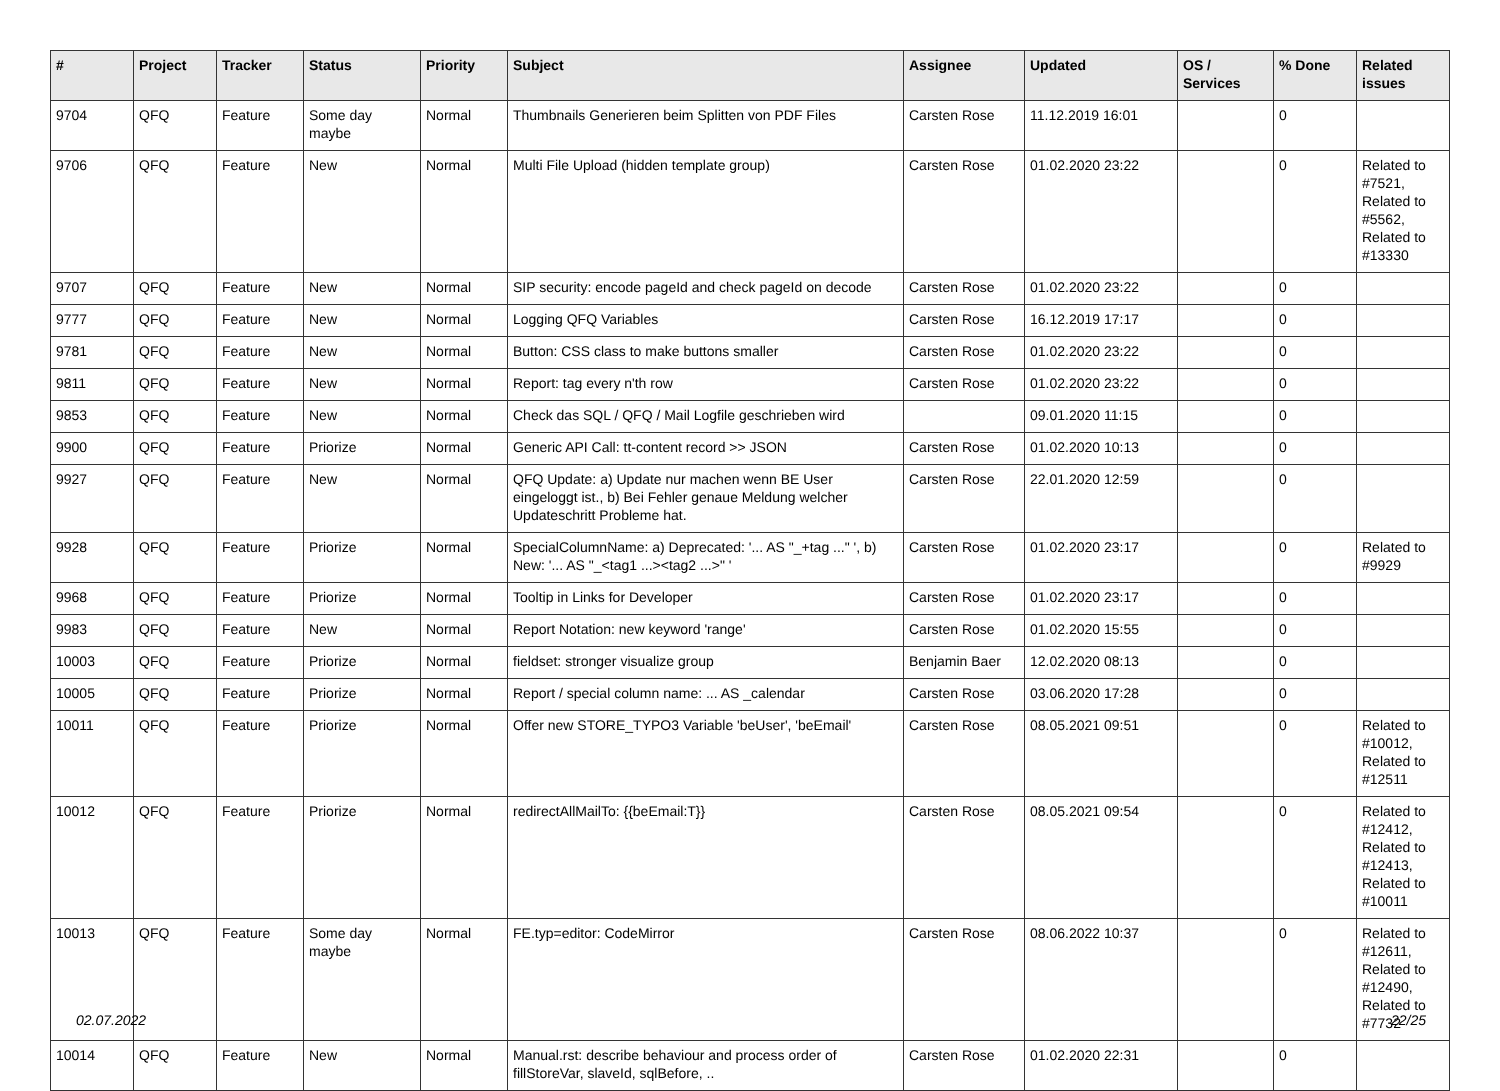| # | Project | Tracker | Status | Priority | Subject | Assignee | Updated | OS / Services | % Done | Related issues |
| --- | --- | --- | --- | --- | --- | --- | --- | --- | --- | --- |
| 9704 | QFQ | Feature | Some day maybe | Normal | Thumbnails Generieren beim Splitten von PDF Files | Carsten Rose | 11.12.2019 16:01 | | 0 | |
| 9706 | QFQ | Feature | New | Normal | Multi File Upload (hidden template group) | Carsten Rose | 01.02.2020 23:22 | | 0 | Related to #7521, Related to #5562, Related to #13330 |
| 9707 | QFQ | Feature | New | Normal | SIP security: encode pageId and check pageId on decode | Carsten Rose | 01.02.2020 23:22 | | 0 | |
| 9777 | QFQ | Feature | New | Normal | Logging QFQ Variables | Carsten Rose | 16.12.2019 17:17 | | 0 | |
| 9781 | QFQ | Feature | New | Normal | Button: CSS class to make buttons smaller | Carsten Rose | 01.02.2020 23:22 | | 0 | |
| 9811 | QFQ | Feature | New | Normal | Report: tag every n'th row | Carsten Rose | 01.02.2020 23:22 | | 0 | |
| 9853 | QFQ | Feature | New | Normal | Check das SQL / QFQ / Mail Logfile geschrieben wird | | 09.01.2020 11:15 | | 0 | |
| 9900 | QFQ | Feature | Priorize | Normal | Generic API Call: tt-content record >> JSON | Carsten Rose | 01.02.2020 10:13 | | 0 | |
| 9927 | QFQ | Feature | New | Normal | QFQ Update: a) Update nur machen wenn BE User eingeloggt ist., b) Bei Fehler genaue Meldung welcher Updateschritt Probleme hat. | Carsten Rose | 22.01.2020 12:59 | | 0 | |
| 9928 | QFQ | Feature | Priorize | Normal | SpecialColumnName: a) Deprecated: '... AS "_+tag ..." ', b) New: '... AS "_<tag1 ...><tag2 ...>" ' | Carsten Rose | 01.02.2020 23:17 | | 0 | Related to #9929 |
| 9968 | QFQ | Feature | Priorize | Normal | Tooltip in Links for Developer | Carsten Rose | 01.02.2020 23:17 | | 0 | |
| 9983 | QFQ | Feature | New | Normal | Report Notation: new keyword 'range' | Carsten Rose | 01.02.2020 15:55 | | 0 | |
| 10003 | QFQ | Feature | Priorize | Normal | fieldset: stronger visualize group | Benjamin Baer | 12.02.2020 08:13 | | 0 | |
| 10005 | QFQ | Feature | Priorize | Normal | Report / special column name: ... AS _calendar | Carsten Rose | 03.06.2020 17:28 | | 0 | |
| 10011 | QFQ | Feature | Priorize | Normal | Offer new STORE_TYPO3 Variable 'beUser', 'beEmail' | Carsten Rose | 08.05.2021 09:51 | | 0 | Related to #10012, Related to #12511 |
| 10012 | QFQ | Feature | Priorize | Normal | redirectAllMailTo: {{beEmail:T}} | Carsten Rose | 08.05.2021 09:54 | | 0 | Related to #12412, Related to #12413, Related to #10011 |
| 10013 | QFQ | Feature | Some day maybe | Normal | FE.typ=editor: CodeMirror | Carsten Rose | 08.06.2022 10:37 | | 0 | Related to #12611, Related to #12490, Related to #7732 |
| 10014 | QFQ | Feature | New | Normal | Manual.rst: describe behaviour and process order of fillStoreVar, slaveId, sqlBefore, .. | Carsten Rose | 01.02.2020 22:31 | | 0 | |
02.07.2022 22/25